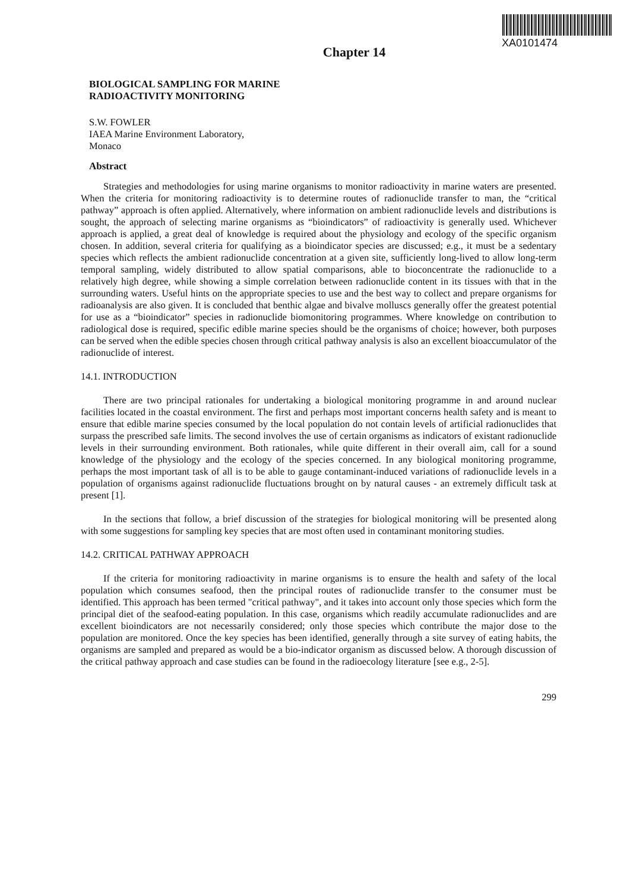XA0101474
Chapter 14
BIOLOGICAL SAMPLING FOR MARINE
RADIOACTIVITY MONITORING
S.W. FOWLER
IAEA Marine Environment Laboratory,
Monaco
Abstract
Strategies and methodologies for using marine organisms to monitor radioactivity in marine waters are presented. When the criteria for monitoring radioactivity is to determine routes of radionuclide transfer to man, the “critical pathway” approach is often applied. Alternatively, where information on ambient radionuclide levels and distributions is sought, the approach of selecting marine organisms as “bioindicators” of radioactivity is generally used. Whichever approach is applied, a great deal of knowledge is required about the physiology and ecology of the specific organism chosen. In addition, several criteria for qualifying as a bioindicator species are discussed; e.g., it must be a sedentary species which reflects the ambient radionuclide concentration at a given site, sufficiently long-lived to allow long-term temporal sampling, widely distributed to allow spatial comparisons, able to bioconcentrate the radionuclide to a relatively high degree, while showing a simple correlation between radionuclide content in its tissues with that in the surrounding waters. Useful hints on the appropriate species to use and the best way to collect and prepare organisms for radioanalysis are also given. It is concluded that benthic algae and bivalve molluscs generally offer the greatest potential for use as a “bioindicator” species in radionuclide biomonitoring programmes. Where knowledge on contribution to radiological dose is required, specific edible marine species should be the organisms of choice; however, both purposes can be served when the edible species chosen through critical pathway analysis is also an excellent bioaccumulator of the radionuclide of interest.
14.1. INTRODUCTION
There are two principal rationales for undertaking a biological monitoring programme in and around nuclear facilities located in the coastal environment. The first and perhaps most important concerns health safety and is meant to ensure that edible marine species consumed by the local population do not contain levels of artificial radionuclides that surpass the prescribed safe limits. The second involves the use of certain organisms as indicators of existant radionuclide levels in their surrounding environment. Both rationales, while quite different in their overall aim, call for a sound knowledge of the physiology and the ecology of the species concerned. In any biological monitoring programme, perhaps the most important task of all is to be able to gauge contaminant-induced variations of radionuclide levels in a population of organisms against radionuclide fluctuations brought on by natural causes - an extremely difficult task at present [1].
In the sections that follow, a brief discussion of the strategies for biological monitoring will be presented along with some suggestions for sampling key species that are most often used in contaminant monitoring studies.
14.2. CRITICAL PATHWAY APPROACH
If the criteria for monitoring radioactivity in marine organisms is to ensure the health and safety of the local population which consumes seafood, then the principal routes of radionuclide transfer to the consumer must be identified. This approach has been termed "critical pathway", and it takes into account only those species which form the principal diet of the seafood-eating population. In this case, organisms which readily accumulate radionuclides and are excellent bioindicators are not necessarily considered; only those species which contribute the major dose to the population are monitored. Once the key species has been identified, generally through a site survey of eating habits, the organisms are sampled and prepared as would be a bio-indicator organism as discussed below. A thorough discussion of the critical pathway approach and case studies can be found in the radioecology literature [see e.g., 2-5].
299